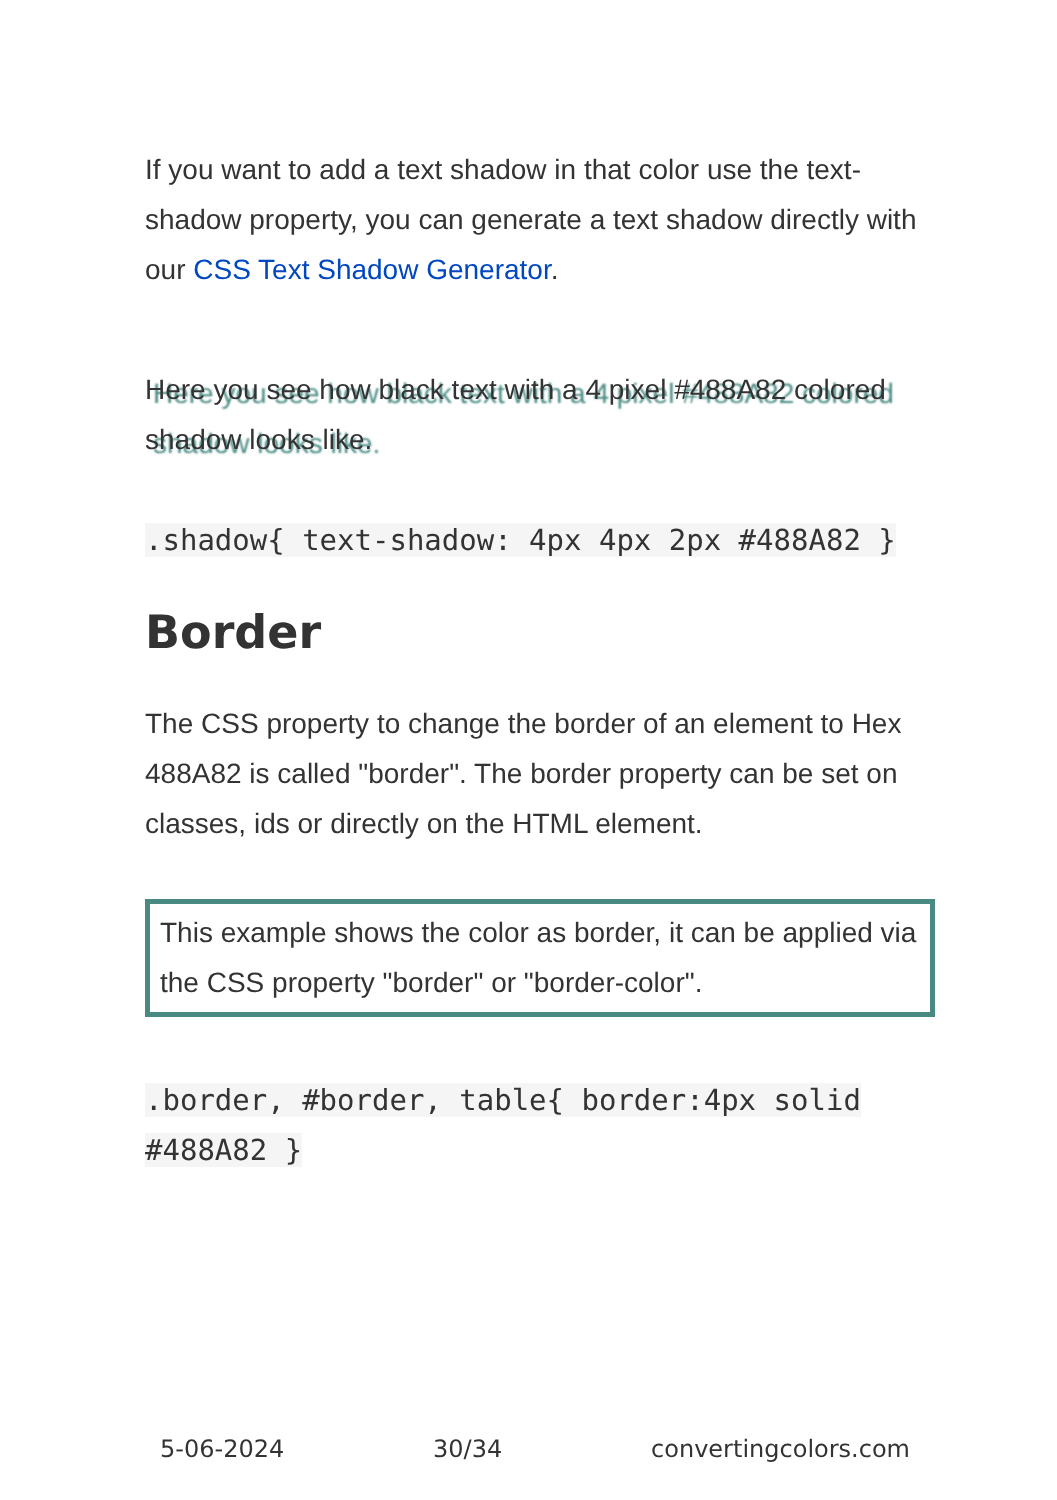If you want to add a text shadow in that color use the text-shadow property, you can generate a text shadow directly with our CSS Text Shadow Generator.
Here you see how black text with a 4 pixel #488A82 colored shadow looks like.
.shadow{ text-shadow: 4px 4px 2px #488A82 }
Border
The CSS property to change the border of an element to Hex 488A82 is called "border". The border property can be set on classes, ids or directly on the HTML element.
This example shows the color as border, it can be applied via the CSS property "border" or "border-color".
.border, #border, table{ border:4px solid #488A82 }
5-06-2024 30/34 convertingcolors.com